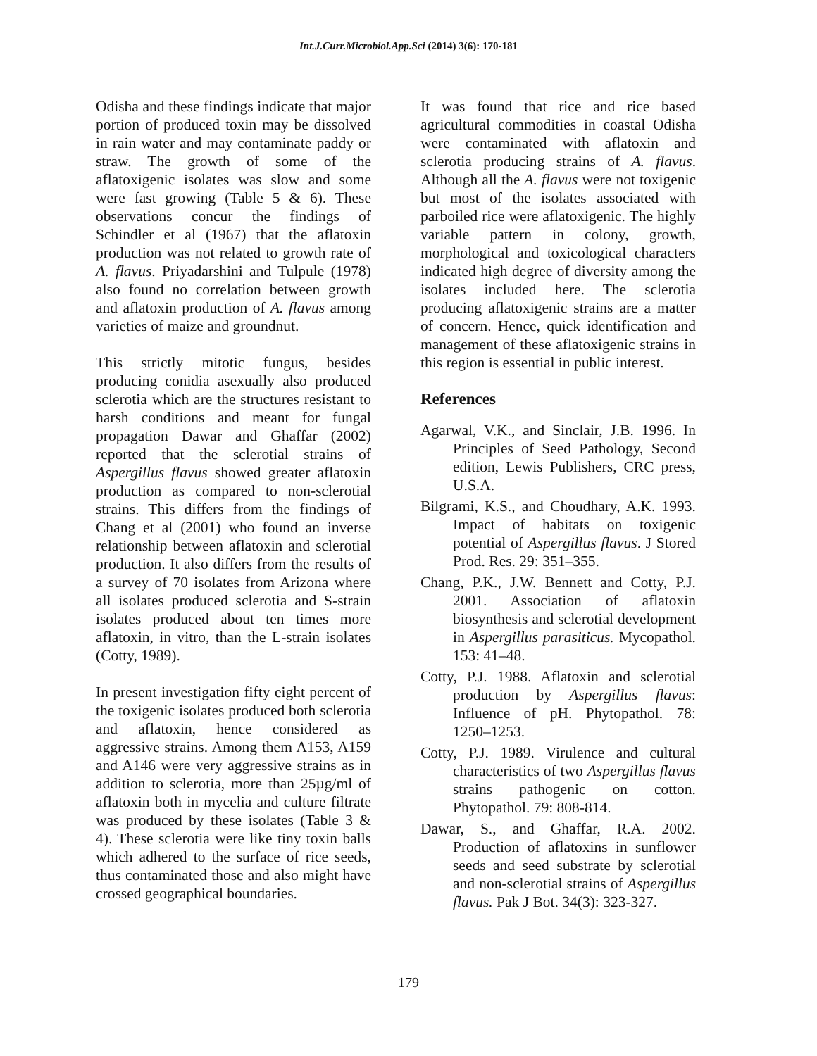Int.J.Curr.Microbiol.App.Sci (2014) 3(6): 170-181
Odisha and these findings indicate that major portion of produced toxin may be dissolved in rain water and may contaminate paddy or straw. The growth of some of the aflatoxigenic isolates was slow and some were fast growing (Table 5 & 6). These observations concur the findings of Schindler et al (1967) that the aflatoxin production was not related to growth rate of A. flavus. Priyadarshini and Tulpule (1978) also found no correlation between growth and aflatoxin production of A. flavus among varieties of maize and groundnut.
This strictly mitotic fungus, besides producing conidia asexually also produced sclerotia which are the structures resistant to harsh conditions and meant for fungal propagation Dawar and Ghaffar (2002) reported that the sclerotial strains of Aspergillus flavus showed greater aflatoxin production as compared to non-sclerotial strains. This differs from the findings of Chang et al (2001) who found an inverse relationship between aflatoxin and sclerotial production. It also differs from the results of a survey of 70 isolates from Arizona where all isolates produced sclerotia and S-strain isolates produced about ten times more aflatoxin, in vitro, than the L-strain isolates (Cotty, 1989).
In present investigation fifty eight percent of the toxigenic isolates produced both sclerotia and aflatoxin, hence considered as aggressive strains. Among them A153, A159 and A146 were very aggressive strains as in addition to sclerotia, more than 25µg/ml of aflatoxin both in mycelia and culture filtrate was produced by these isolates (Table 3 & 4). These sclerotia were like tiny toxin balls which adhered to the surface of rice seeds, thus contaminated those and also might have crossed geographical boundaries.
It was found that rice and rice based agricultural commodities in coastal Odisha were contaminated with aflatoxin and sclerotia producing strains of A. flavus. Although all the A. flavus were not toxigenic but most of the isolates associated with parboiled rice were aflatoxigenic. The highly variable pattern in colony, growth, morphological and toxicological characters indicated high degree of diversity among the isolates included here. The sclerotia producing aflatoxigenic strains are a matter of concern. Hence, quick identification and management of these aflatoxigenic strains in this region is essential in public interest.
References
Agarwal, V.K., and Sinclair, J.B. 1996. In Principles of Seed Pathology, Second edition, Lewis Publishers, CRC press, U.S.A.
Bilgrami, K.S., and Choudhary, A.K. 1993. Impact of habitats on toxigenic potential of Aspergillus flavus. J Stored Prod. Res. 29: 351–355.
Chang, P.K., J.W. Bennett and Cotty, P.J. 2001. Association of aflatoxin biosynthesis and sclerotial development in Aspergillus parasiticus. Mycopathol. 153: 41–48.
Cotty, P.J. 1988. Aflatoxin and sclerotial production by Aspergillus flavus: Influence of pH. Phytopathol. 78: 1250–1253.
Cotty, P.J. 1989. Virulence and cultural characteristics of two Aspergillus flavus strains pathogenic on cotton. Phytopathol. 79: 808-814.
Dawar, S., and Ghaffar, R.A. 2002. Production of aflatoxins in sunflower seeds and seed substrate by sclerotial and non-sclerotial strains of Aspergillus flavus. Pak J Bot. 34(3): 323-327.
179